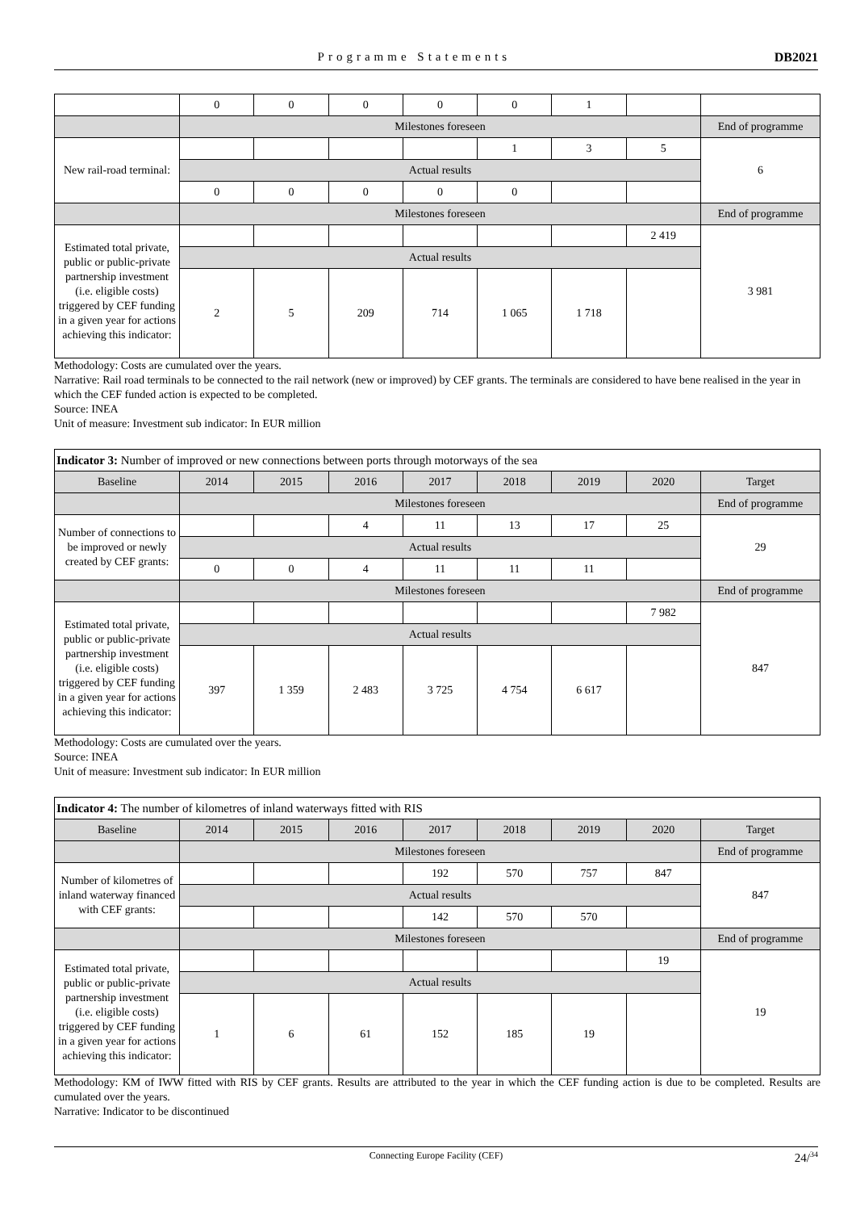Programme Statements DB2021
| | 0 | 0 | 0 | 0 | 0 | 1 | | |
| | Milestones foreseen | | | | | | | End of programme |
| New rail-road terminal: | | | | | 1 | 3 | 5 | 6 |
| | Actual results | | | | | | | |
| | 0 | 0 | 0 | 0 | 0 | | | |
| | Milestones foreseen | | | | | | | End of programme |
| Estimated total private, public or public-private partnership investment (i.e. eligible costs) triggered by CEF funding in a given year for actions achieving this indicator: | | | | | | | 2 419 | 3 981 |
| | Actual results | | | | | | | |
| | 2 | 5 | 209 | 714 | 1 065 | 1 718 | | |
Methodology: Costs are cumulated over the years.
Narrative: Rail road terminals to be connected to the rail network (new or improved) by CEF grants. The terminals are considered to have bene realised in the year in which the CEF funded action is expected to be completed.
Source: INEA
Unit of measure: Investment sub indicator: In EUR million
| Indicator 3: Number of improved or new connections between ports through motorways of the sea | | | | | | | | |
| Baseline | 2014 | 2015 | 2016 | 2017 | 2018 | 2019 | 2020 | Target |
| | Milestones foreseen | | | | | | | End of programme |
| Number of connections to be improved or newly created by CEF grants: | | | 4 | 11 | 13 | 17 | 25 | 29 |
| | Actual results | | | | | | | |
| | 0 | 0 | 4 | 11 | 11 | 11 | | |
| | Milestones foreseen | | | | | | | End of programme |
| Estimated total private, public or public-private partnership investment (i.e. eligible costs) triggered by CEF funding in a given year for actions achieving this indicator: | | | | | | | 7 982 | 847 |
| | Actual results | | | | | | | |
| | 397 | 1 359 | 2 483 | 3 725 | 4 754 | 6 617 | | |
Methodology: Costs are cumulated over the years.
Source: INEA
Unit of measure: Investment sub indicator: In EUR million
| Indicator 4: The number of kilometres of inland waterways fitted with RIS | | | | | | | | |
| Baseline | 2014 | 2015 | 2016 | 2017 | 2018 | 2019 | 2020 | Target |
| | Milestones foreseen | | | | | | | End of programme |
| Number of kilometres of inland waterway financed with CEF grants: | | | | 192 | 570 | 757 | 847 | 847 |
| | Actual results | | | | | | | |
| | | | | 142 | 570 | 570 | | |
| | Milestones foreseen | | | | | | | End of programme |
| Estimated total private, public or public-private partnership investment (i.e. eligible costs) triggered by CEF funding in a given year for actions achieving this indicator: | | | | | | | 19 | 19 |
| | Actual results | | | | | | | |
| | 1 | 6 | 61 | 152 | 185 | 19 | | |
Methodology: KM of IWW fitted with RIS by CEF grants. Results are attributed to the year in which the CEF funding action is due to be completed. Results are cumulated over the years.
Narrative: Indicator to be discontinued
Connecting Europe Facility (CEF) 24/<sup>34</sup>